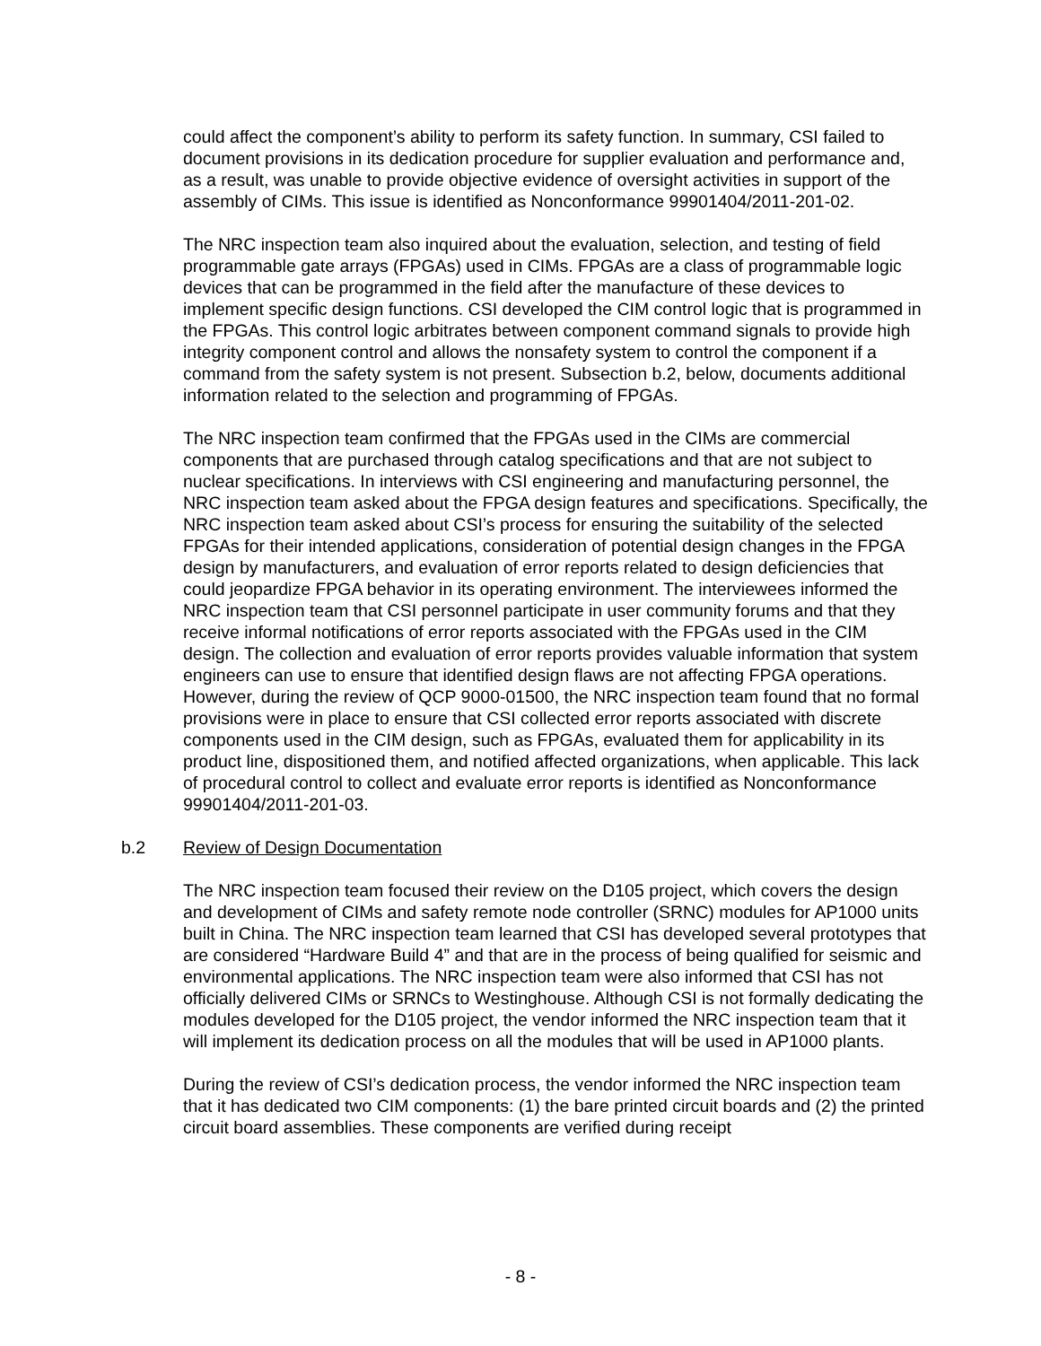could affect the component’s ability to perform its safety function. In summary, CSI failed to document provisions in its dedication procedure for supplier evaluation and performance and, as a result, was unable to provide objective evidence of oversight activities in support of the assembly of CIMs. This issue is identified as Nonconformance 99901404/2011-201-02.
The NRC inspection team also inquired about the evaluation, selection, and testing of field programmable gate arrays (FPGAs) used in CIMs. FPGAs are a class of programmable logic devices that can be programmed in the field after the manufacture of these devices to implement specific design functions. CSI developed the CIM control logic that is programmed in the FPGAs. This control logic arbitrates between component command signals to provide high integrity component control and allows the nonsafety system to control the component if a command from the safety system is not present. Subsection b.2, below, documents additional information related to the selection and programming of FPGAs.
The NRC inspection team confirmed that the FPGAs used in the CIMs are commercial components that are purchased through catalog specifications and that are not subject to nuclear specifications. In interviews with CSI engineering and manufacturing personnel, the NRC inspection team asked about the FPGA design features and specifications. Specifically, the NRC inspection team asked about CSI’s process for ensuring the suitability of the selected FPGAs for their intended applications, consideration of potential design changes in the FPGA design by manufacturers, and evaluation of error reports related to design deficiencies that could jeopardize FPGA behavior in its operating environment. The interviewees informed the NRC inspection team that CSI personnel participate in user community forums and that they receive informal notifications of error reports associated with the FPGAs used in the CIM design. The collection and evaluation of error reports provides valuable information that system engineers can use to ensure that identified design flaws are not affecting FPGA operations. However, during the review of QCP 9000-01500, the NRC inspection team found that no formal provisions were in place to ensure that CSI collected error reports associated with discrete components used in the CIM design, such as FPGAs, evaluated them for applicability in its product line, dispositioned them, and notified affected organizations, when applicable. This lack of procedural control to collect and evaluate error reports is identified as Nonconformance 99901404/2011-201-03.
b.2 Review of Design Documentation
The NRC inspection team focused their review on the D105 project, which covers the design and development of CIMs and safety remote node controller (SRNC) modules for AP1000 units built in China. The NRC inspection team learned that CSI has developed several prototypes that are considered “Hardware Build 4” and that are in the process of being qualified for seismic and environmental applications. The NRC inspection team were also informed that CSI has not officially delivered CIMs or SRNCs to Westinghouse. Although CSI is not formally dedicating the modules developed for the D105 project, the vendor informed the NRC inspection team that it will implement its dedication process on all the modules that will be used in AP1000 plants.
During the review of CSI’s dedication process, the vendor informed the NRC inspection team that it has dedicated two CIM components: (1) the bare printed circuit boards and (2) the printed circuit board assemblies. These components are verified during receipt
- 8 -